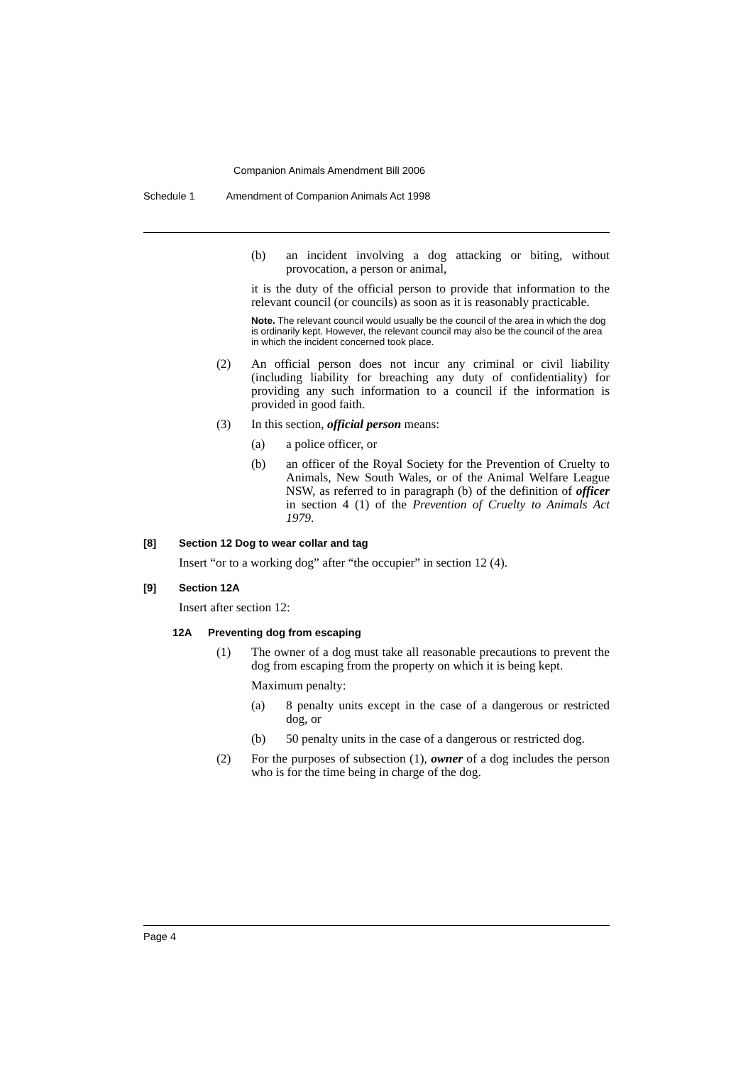Companion Animals Amendment Bill 2006
Schedule 1 Amendment of Companion Animals Act 1998
(b) an incident involving a dog attacking or biting, without provocation, a person or animal,
it is the duty of the official person to provide that information to the relevant council (or councils) as soon as it is reasonably practicable.
Note. The relevant council would usually be the council of the area in which the dog is ordinarily kept. However, the relevant council may also be the council of the area in which the incident concerned took place.
(2) An official person does not incur any criminal or civil liability (including liability for breaching any duty of confidentiality) for providing any such information to a council if the information is provided in good faith.
(3) In this section, official person means:
(a) a police officer, or
(b) an officer of the Royal Society for the Prevention of Cruelty to Animals, New South Wales, or of the Animal Welfare League NSW, as referred to in paragraph (b) of the definition of officer in section 4 (1) of the Prevention of Cruelty to Animals Act 1979.
[8] Section 12 Dog to wear collar and tag
Insert “or to a working dog” after “the occupier” in section 12 (4).
[9] Section 12A
Insert after section 12:
12A Preventing dog from escaping
(1) The owner of a dog must take all reasonable precautions to prevent the dog from escaping from the property on which it is being kept.
Maximum penalty:
(a) 8 penalty units except in the case of a dangerous or restricted dog, or
(b) 50 penalty units in the case of a dangerous or restricted dog.
(2) For the purposes of subsection (1), owner of a dog includes the person who is for the time being in charge of the dog.
Page 4